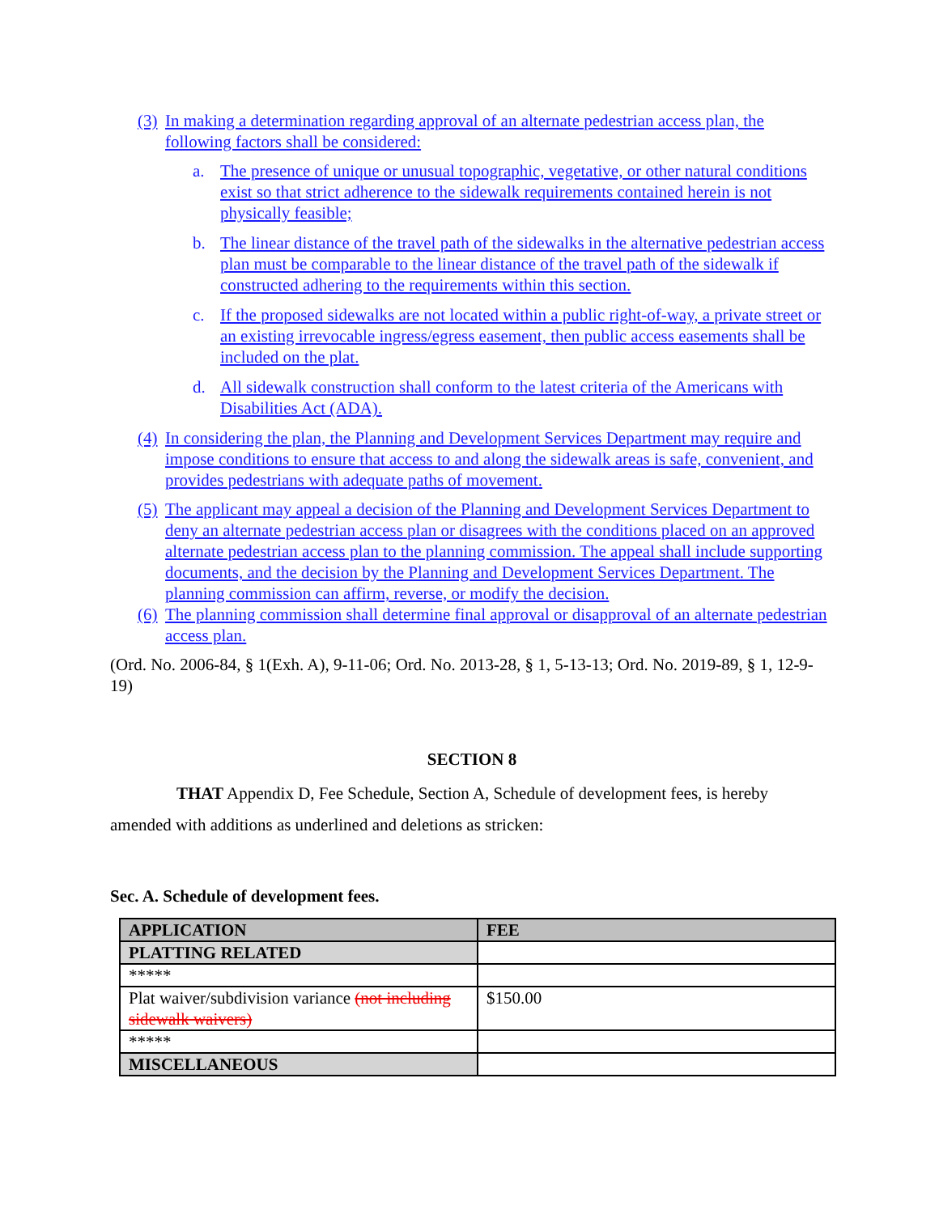(3) In making a determination regarding approval of an alternate pedestrian access plan, the following factors shall be considered:
a. The presence of unique or unusual topographic, vegetative, or other natural conditions exist so that strict adherence to the sidewalk requirements contained herein is not physically feasible;
b. The linear distance of the travel path of the sidewalks in the alternative pedestrian access plan must be comparable to the linear distance of the travel path of the sidewalk if constructed adhering to the requirements within this section.
c. If the proposed sidewalks are not located within a public right-of-way, a private street or an existing irrevocable ingress/egress easement, then public access easements shall be included on the plat.
d. All sidewalk construction shall conform to the latest criteria of the Americans with Disabilities Act (ADA).
(4) In considering the plan, the Planning and Development Services Department may require and impose conditions to ensure that access to and along the sidewalk areas is safe, convenient, and provides pedestrians with adequate paths of movement.
(5) The applicant may appeal a decision of the Planning and Development Services Department to deny an alternate pedestrian access plan or disagrees with the conditions placed on an approved alternate pedestrian access plan to the planning commission. The appeal shall include supporting documents, and the decision by the Planning and Development Services Department. The planning commission can affirm, reverse, or modify the decision.
(6) The planning commission shall determine final approval or disapproval of an alternate pedestrian access plan.
(Ord. No. 2006-84, § 1(Exh. A), 9-11-06; Ord. No. 2013-28, § 1, 5-13-13; Ord. No. 2019-89, § 1, 12-9-19)
SECTION 8
THAT Appendix D, Fee Schedule, Section A, Schedule of development fees, is hereby amended with additions as underlined and deletions as stricken:
Sec. A. Schedule of development fees.
| APPLICATION | FEE |
| PLATTING RELATED | |
| ***** | |
| Plat waiver/subdivision variance (not including sidewalk waivers) | $150.00 |
| ***** | |
| MISCELLANEOUS | |